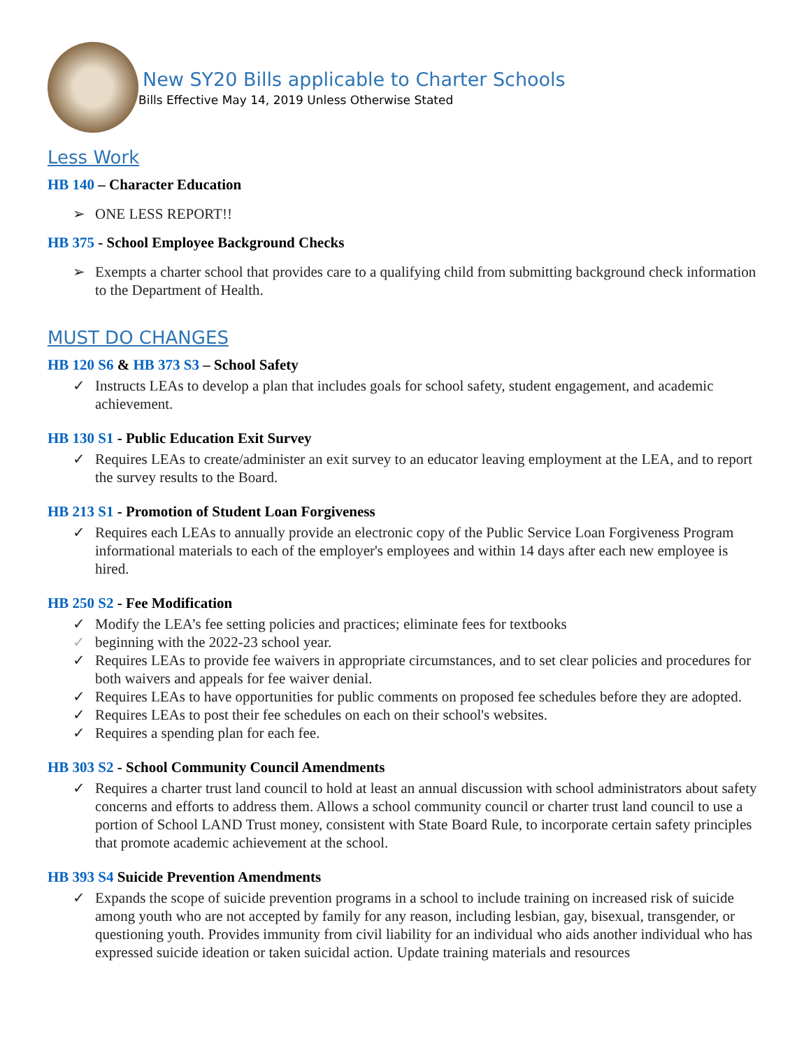New SY20 Bills applicable to Charter Schools
Bills Effective May 14, 2019 Unless Otherwise Stated
Less Work
HB 140 – Character Education
➢ ONE LESS REPORT!!
HB 375 - School Employee Background Checks
➢ Exempts a charter school that provides care to a qualifying child from submitting background check information to the Department of Health.
MUST DO CHANGES
HB 120 S6 & HB 373 S3 – School Safety
✓ Instructs LEAs to develop a plan that includes goals for school safety, student engagement, and academic achievement.
HB 130 S1 - Public Education Exit Survey
✓ Requires LEAs to create/administer an exit survey to an educator leaving employment at the LEA, and to report the survey results to the Board.
HB 213 S1 - Promotion of Student Loan Forgiveness
✓ Requires each LEAs to annually provide an electronic copy of the Public Service Loan Forgiveness Program informational materials to each of the employer's employees and within 14 days after each new employee is hired.
HB 250 S2 - Fee Modification
✓ Modify the LEA’s fee setting policies and practices; eliminate fees for textbooks
✓ beginning with the 2022-23 school year.
✓ Requires LEAs to provide fee waivers in appropriate circumstances, and to set clear policies and procedures for both waivers and appeals for fee waiver denial.
✓ Requires LEAs to have opportunities for public comments on proposed fee schedules before they are adopted.
✓ Requires LEAs to post their fee schedules on each on their school's websites.
✓ Requires a spending plan for each fee.
HB 303 S2 - School Community Council Amendments
✓ Requires a charter trust land council to hold at least an annual discussion with school administrators about safety concerns and efforts to address them. Allows a school community council or charter trust land council to use a portion of School LAND Trust money, consistent with State Board Rule, to incorporate certain safety principles that promote academic achievement at the school.
HB 393 S4 Suicide Prevention Amendments
✓ Expands the scope of suicide prevention programs in a school to include training on increased risk of suicide among youth who are not accepted by family for any reason, including lesbian, gay, bisexual, transgender, or questioning youth. Provides immunity from civil liability for an individual who aids another individual who has expressed suicide ideation or taken suicidal action. Update training materials and resources